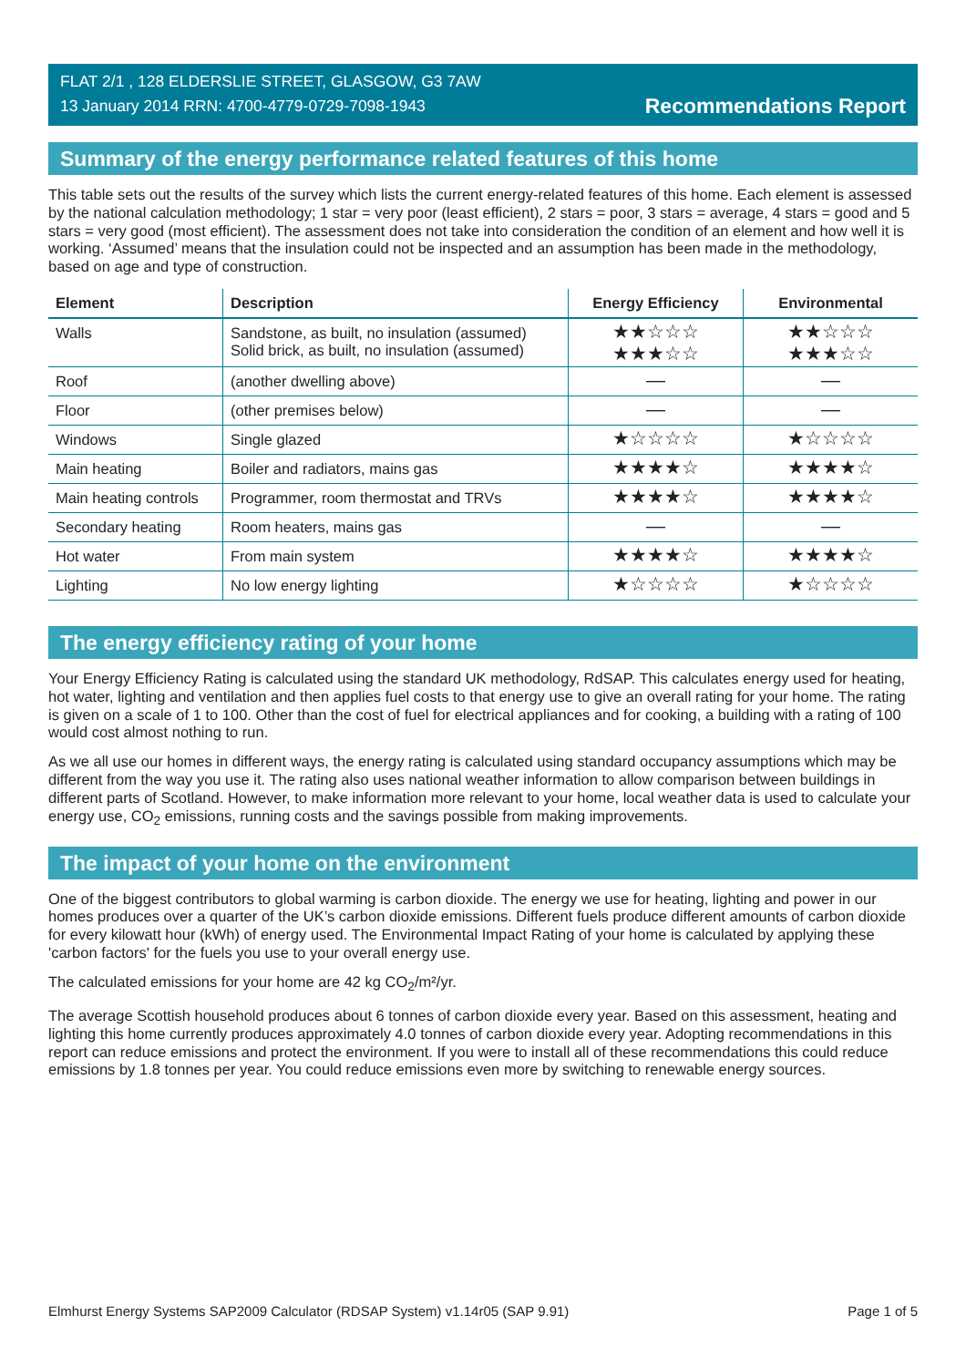FLAT 2/1 , 128 ELDERSLIE STREET, GLASGOW, G3 7AW
13 January 2014 RRN: 4700-4779-0729-7098-1943
Recommendations Report
Summary of the energy performance related features of this home
This table sets out the results of the survey which lists the current energy-related features of this home. Each element is assessed by the national calculation methodology; 1 star = very poor (least efficient), 2 stars = poor, 3 stars = average, 4 stars = good and 5 stars = very good (most efficient). The assessment does not take into consideration the condition of an element and how well it is working. ‘Assumed’ means that the insulation could not be inspected and an assumption has been made in the methodology, based on age and type of construction.
| Element | Description | Energy Efficiency | Environmental |
| --- | --- | --- | --- |
| Walls | Sandstone, as built, no insulation (assumed) Solid brick, as built, no insulation (assumed) | ★★☆☆☆ ★★★☆☆ | ★★☆☆☆ ★★★☆☆ |
| Roof | (another dwelling above) | — | — |
| Floor | (other premises below) | — | — |
| Windows | Single glazed | ★☆☆☆☆ | ★☆☆☆☆ |
| Main heating | Boiler and radiators, mains gas | ★★★★☆ | ★★★★☆ |
| Main heating controls | Programmer, room thermostat and TRVs | ★★★★☆ | ★★★★☆ |
| Secondary heating | Room heaters, mains gas | — | — |
| Hot water | From main system | ★★★★☆ | ★★★★☆ |
| Lighting | No low energy lighting | ★☆☆☆☆ | ★☆☆☆☆ |
The energy efficiency rating of your home
Your Energy Efficiency Rating is calculated using the standard UK methodology, RdSAP. This calculates energy used for heating, hot water, lighting and ventilation and then applies fuel costs to that energy use to give an overall rating for your home. The rating is given on a scale of 1 to 100. Other than the cost of fuel for electrical appliances and for cooking, a building with a rating of 100 would cost almost nothing to run.
As we all use our homes in different ways, the energy rating is calculated using standard occupancy assumptions which may be different from the way you use it. The rating also uses national weather information to allow comparison between buildings in different parts of Scotland. However, to make information more relevant to your home, local weather data is used to calculate your energy use, CO<sub>2</sub> emissions, running costs and the savings possible from making improvements.
The impact of your home on the environment
One of the biggest contributors to global warming is carbon dioxide. The energy we use for heating, lighting and power in our homes produces over a quarter of the UK’s carbon dioxide emissions. Different fuels produce different amounts of carbon dioxide for every kilowatt hour (kWh) of energy used. The Environmental Impact Rating of your home is calculated by applying these 'carbon factors' for the fuels you use to your overall energy use.
The calculated emissions for your home are 42 kg CO<sub>2</sub>/m²/yr.
The average Scottish household produces about 6 tonnes of carbon dioxide every year. Based on this assessment, heating and lighting this home currently produces approximately 4.0 tonnes of carbon dioxide every year. Adopting recommendations in this report can reduce emissions and protect the environment. If you were to install all of these recommendations this could reduce emissions by 1.8 tonnes per year. You could reduce emissions even more by switching to renewable energy sources.
Elmhurst Energy Systems SAP2009 Calculator (RDSAP System) v1.14r05 (SAP 9.91) Page 1 of 5